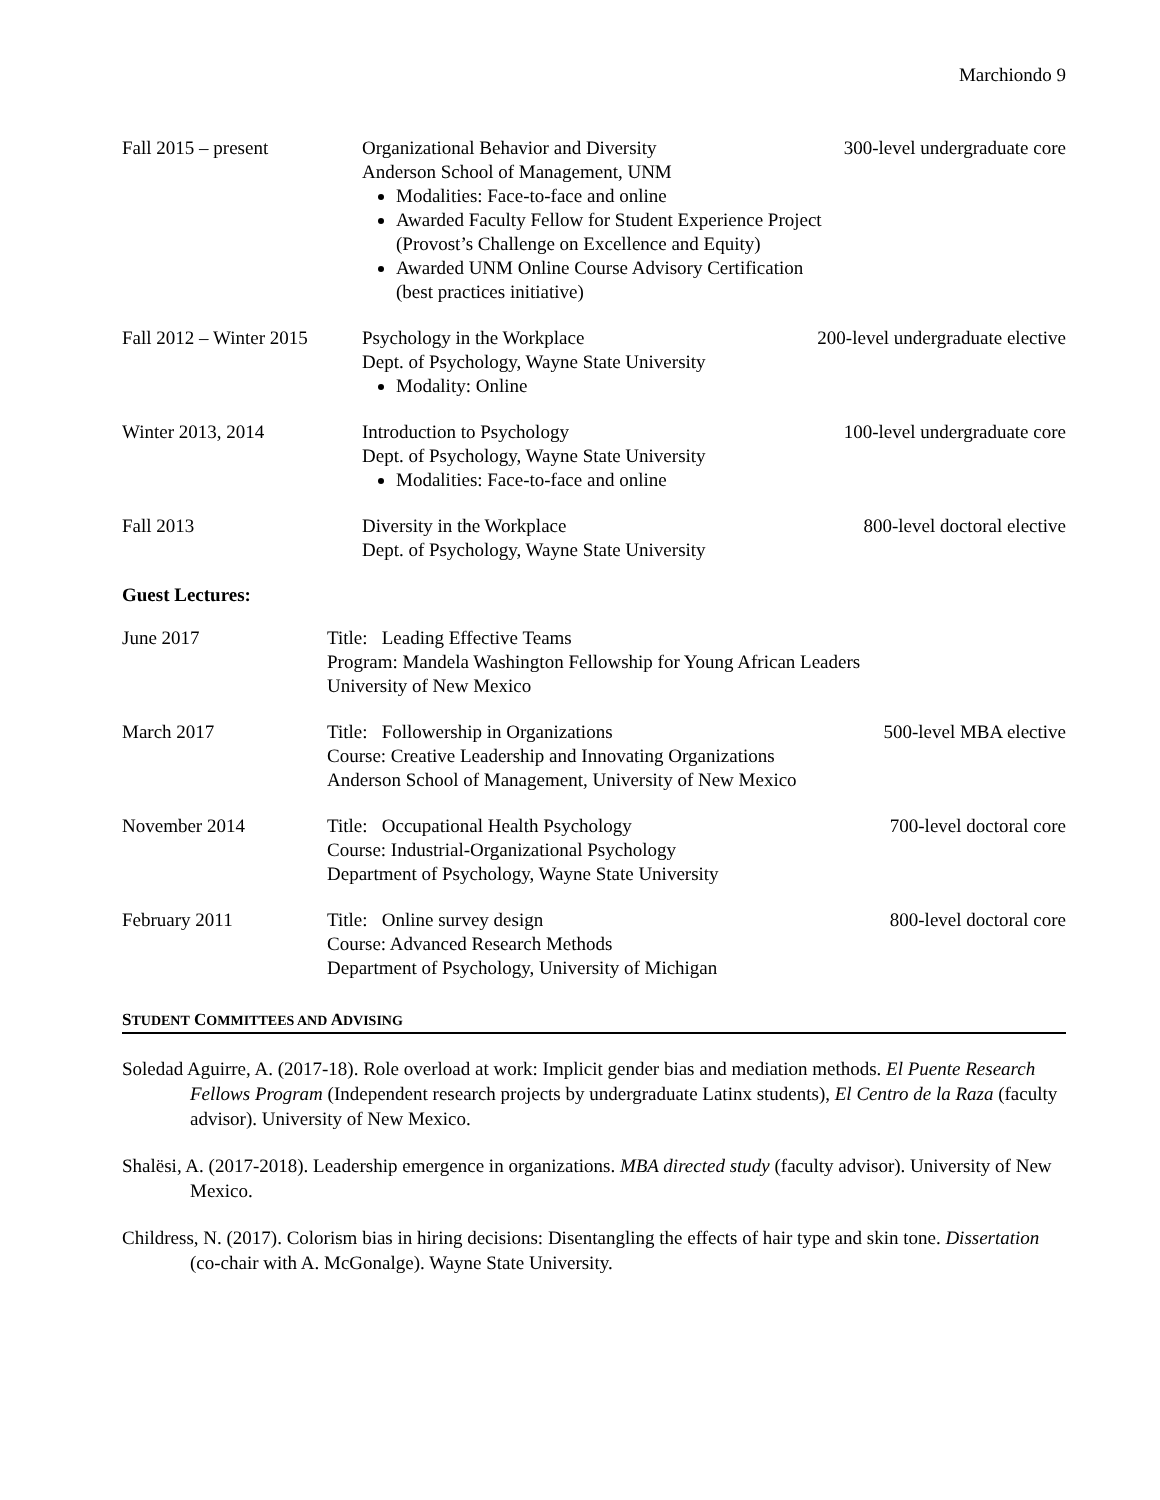Marchiondo 9
Fall 2015 – present Organizational Behavior and Diversity
Anderson School of Management, UNM
Modalities: Face-to-face and online
Awarded Faculty Fellow for Student Experience Project
(Provost’s Challenge on Excellence and Equity)
Awarded UNM Online Course Advisory Certification
(best practices initiative)
300-level undergraduate core
Fall 2012 – Winter 2015
Psychology in the Workplace
Dept. of Psychology, Wayne State University
Modality: Online
200-level undergraduate elective
Winter 2013, 2014 Introduction to Psychology
Dept. of Psychology, Wayne State University
Modalities: Face-to-face and online
100-level undergraduate core
Fall 2013 Diversity in the Workplace
Dept. of Psychology, Wayne State University
800-level doctoral elective
Guest Lectures:
June 2017 Title: Leading Effective Teams
Program: Mandela Washington Fellowship for Young African Leaders
University of New Mexico
March 2017 Title: Followership in Organizations
Course: Creative Leadership and Innovating Organizations
Anderson School of Management, University of New Mexico
500-level MBA elective
November 2014 Title: Occupational Health Psychology
Course: Industrial-Organizational Psychology
Department of Psychology, Wayne State University
700-level doctoral core
February 2011 Title: Online survey design
Course: Advanced Research Methods
Department of Psychology, University of Michigan
800-level doctoral core
STUDENT COMMITTEES AND ADVISING
Soledad Aguirre, A. (2017-18). Role overload at work: Implicit gender bias and mediation methods. El Puente Research Fellows Program (Independent research projects by undergraduate Latinx students), El Centro de la Raza (faculty advisor). University of New Mexico.
Shalësi, A. (2017-2018). Leadership emergence in organizations. MBA directed study (faculty advisor). University of New Mexico.
Childress, N. (2017). Colorism bias in hiring decisions: Disentangling the effects of hair type and skin tone. Dissertation (co-chair with A. McGonalge). Wayne State University.